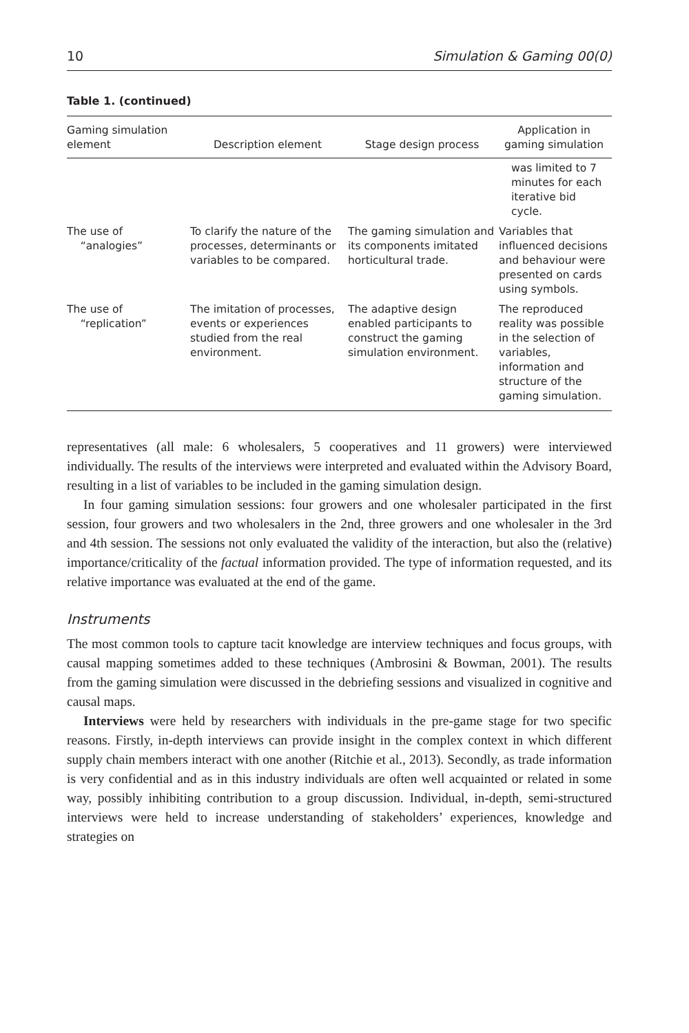10 Simulation & Gaming 00(0)
Table 1. (continued)
| Gaming simulation element | Description element | Stage design process | Application in gaming simulation |
| --- | --- | --- | --- |
| | | | was limited to 7 minutes for each iterative bid cycle. |
| The use of “analogies” | To clarify the nature of the processes, determinants or variables to be compared. | The gaming simulation and its components imitated horticultural trade. | Variables that influenced decisions and behaviour were presented on cards using symbols. |
| The use of “replication” | The imitation of processes, events or experiences studied from the real environment. | The adaptive design enabled participants to construct the gaming simulation environment. | The reproduced reality was possible in the selection of variables, information and structure of the gaming simulation. |
representatives (all male: 6 wholesalers, 5 cooperatives and 11 growers) were interviewed individually. The results of the interviews were interpreted and evaluated within the Advisory Board, resulting in a list of variables to be included in the gaming simulation design.
In four gaming simulation sessions: four growers and one wholesaler participated in the first session, four growers and two wholesalers in the 2nd, three growers and one wholesaler in the 3rd and 4th session. The sessions not only evaluated the validity of the interaction, but also the (relative) importance/criticality of the factual information provided. The type of information requested, and its relative importance was evaluated at the end of the game.
Instruments
The most common tools to capture tacit knowledge are interview techniques and focus groups, with causal mapping sometimes added to these techniques (Ambrosini & Bowman, 2001). The results from the gaming simulation were discussed in the debriefing sessions and visualized in cognitive and causal maps.
Interviews were held by researchers with individuals in the pre-game stage for two specific reasons. Firstly, in-depth interviews can provide insight in the complex context in which different supply chain members interact with one another (Ritchie et al., 2013). Secondly, as trade information is very confidential and as in this industry individuals are often well acquainted or related in some way, possibly inhibiting contribution to a group discussion. Individual, in-depth, semi-structured interviews were held to increase understanding of stakeholders’ experiences, knowledge and strategies on